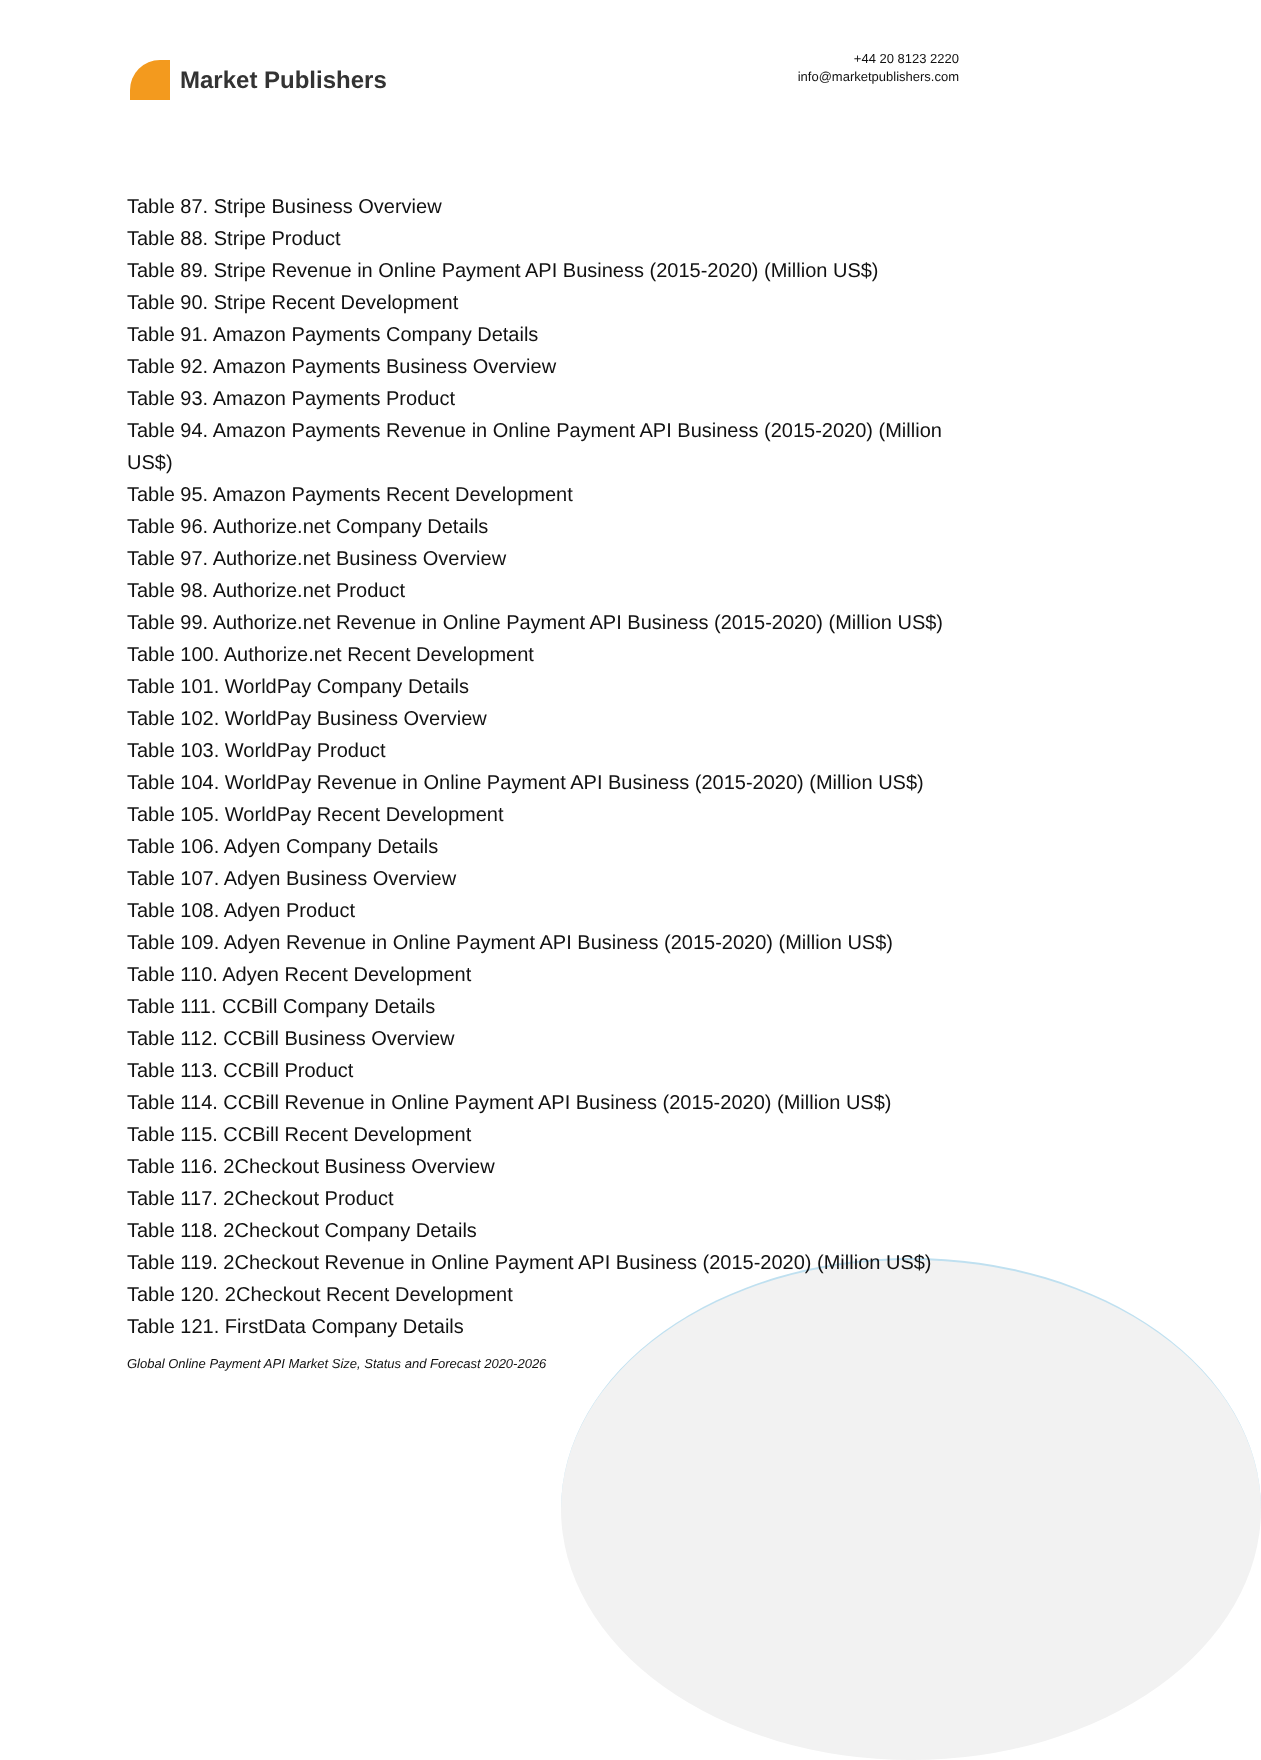Market Publishers
+44 20 8123 2220
info@marketpublishers.com
Table 87. Stripe Business Overview
Table 88. Stripe Product
Table 89. Stripe Revenue in Online Payment API Business (2015-2020) (Million US$)
Table 90. Stripe Recent Development
Table 91. Amazon Payments Company Details
Table 92. Amazon Payments Business Overview
Table 93. Amazon Payments Product
Table 94. Amazon Payments Revenue in Online Payment API Business (2015-2020) (Million US$)
Table 95. Amazon Payments Recent Development
Table 96. Authorize.net Company Details
Table 97. Authorize.net Business Overview
Table 98. Authorize.net Product
Table 99. Authorize.net Revenue in Online Payment API Business (2015-2020) (Million US$)
Table 100. Authorize.net Recent Development
Table 101. WorldPay Company Details
Table 102. WorldPay Business Overview
Table 103. WorldPay Product
Table 104. WorldPay Revenue in Online Payment API Business (2015-2020) (Million US$)
Table 105. WorldPay Recent Development
Table 106. Adyen Company Details
Table 107. Adyen Business Overview
Table 108. Adyen Product
Table 109. Adyen Revenue in Online Payment API Business (2015-2020) (Million US$)
Table 110. Adyen Recent Development
Table 111. CCBill Company Details
Table 112. CCBill Business Overview
Table 113. CCBill Product
Table 114. CCBill Revenue in Online Payment API Business (2015-2020) (Million US$)
Table 115. CCBill Recent Development
Table 116. 2Checkout Business Overview
Table 117. 2Checkout Product
Table 118. 2Checkout Company Details
Table 119. 2Checkout Revenue in Online Payment API Business (2015-2020) (Million US$)
Table 120. 2Checkout Recent Development
Table 121. FirstData Company Details
Global Online Payment API Market Size, Status and Forecast 2020-2026